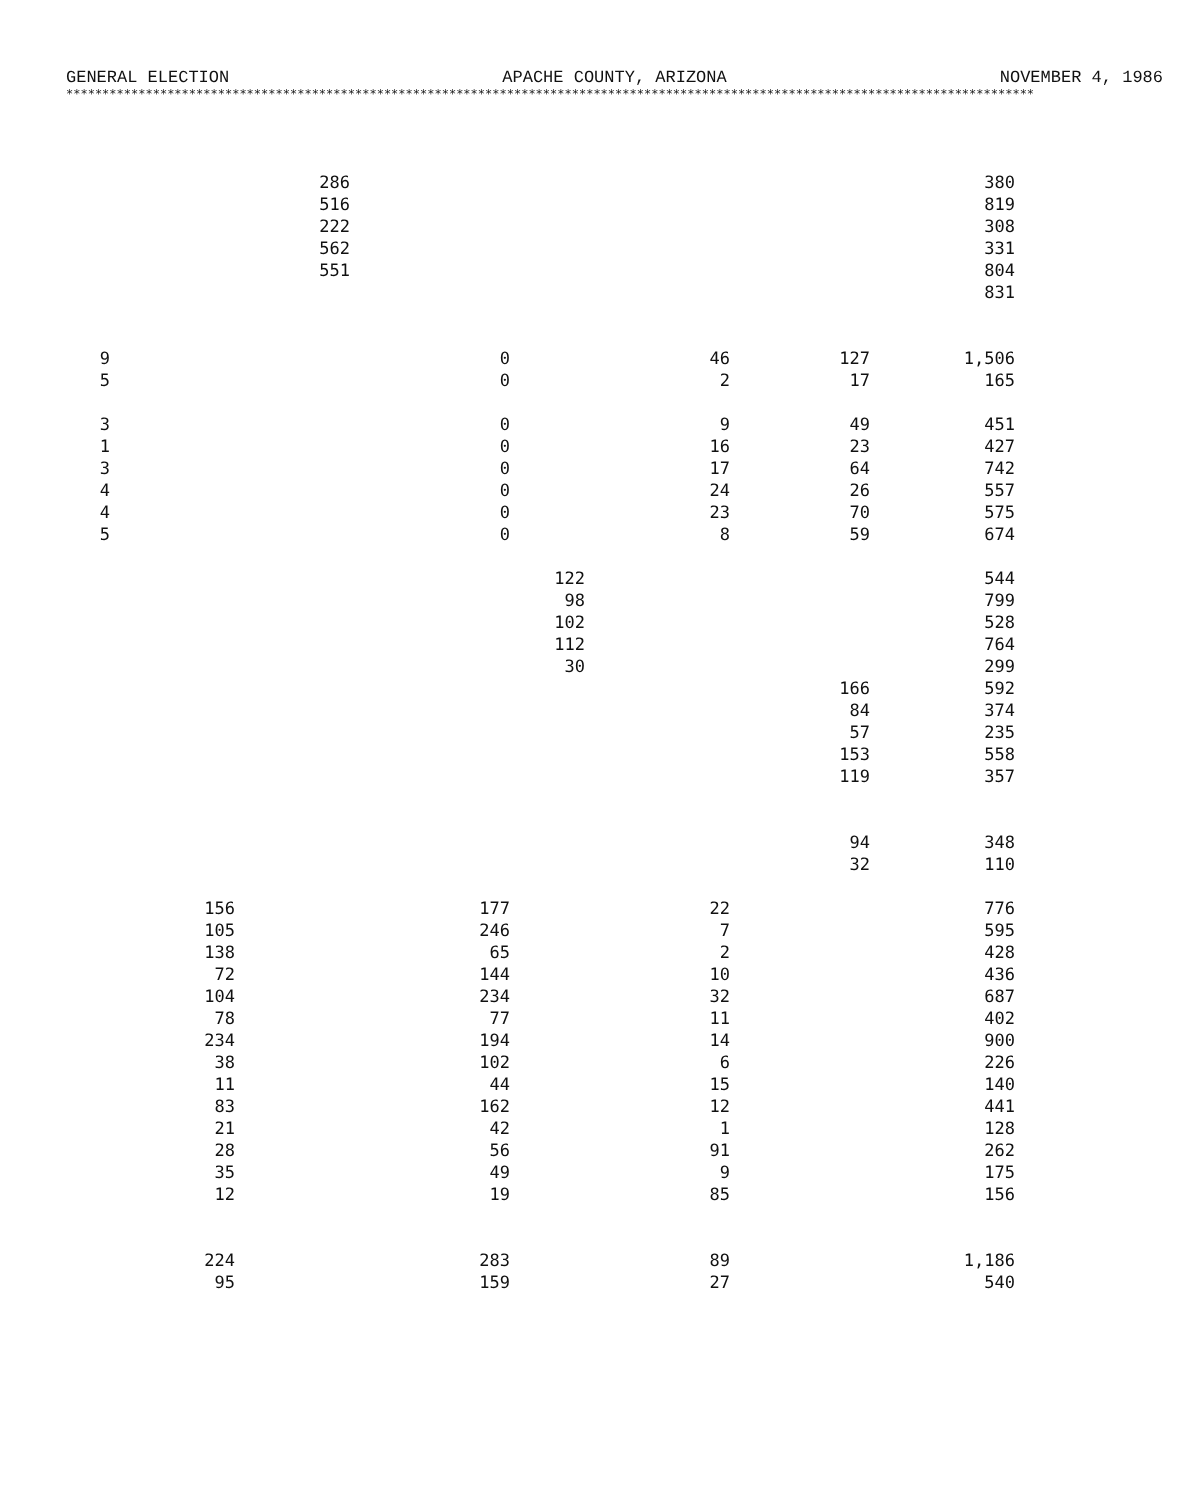GENERAL ELECTION APACHE COUNTY, ARIZONA NOVEMBER 4, 1986
**************************************************************************************************************************************
| | | 286 516 222 562 551 | | | | | | | 380 819 308 331 804 831 |
| 9 5 | | | | 0 0 | | 46 2 | | 127 17 | 1,506 165 |
| 3 1 3 4 4 5 | | | | 0 0 0 0 0 0 | | 9 16 17 24 23 8 | | 49 23 64 26 70 59 | 451 427 742 557 575 674 |
| | | | | | 122 98 102 112 30 | | | | 544 799 528 764 299 |
| | | | | | | | | 166 84 57 153 119 | 592 374 235 558 357 |
| | | | | | | | | 94 32 | 348 110 |
| | 156 105 138 72 104 78 234 38 11 83 21 28 35 12 | | | 177 246 65 144 234 77 194 102 44 162 42 56 49 19 | | 22 7 2 10 32 11 14 6 15 12 1 91 9 85 | | | 776 595 428 436 687 402 900 226 140 441 128 262 175 156 |
| | 224 95 | | | 283 159 | | 89 27 | | | 1,186 540 |